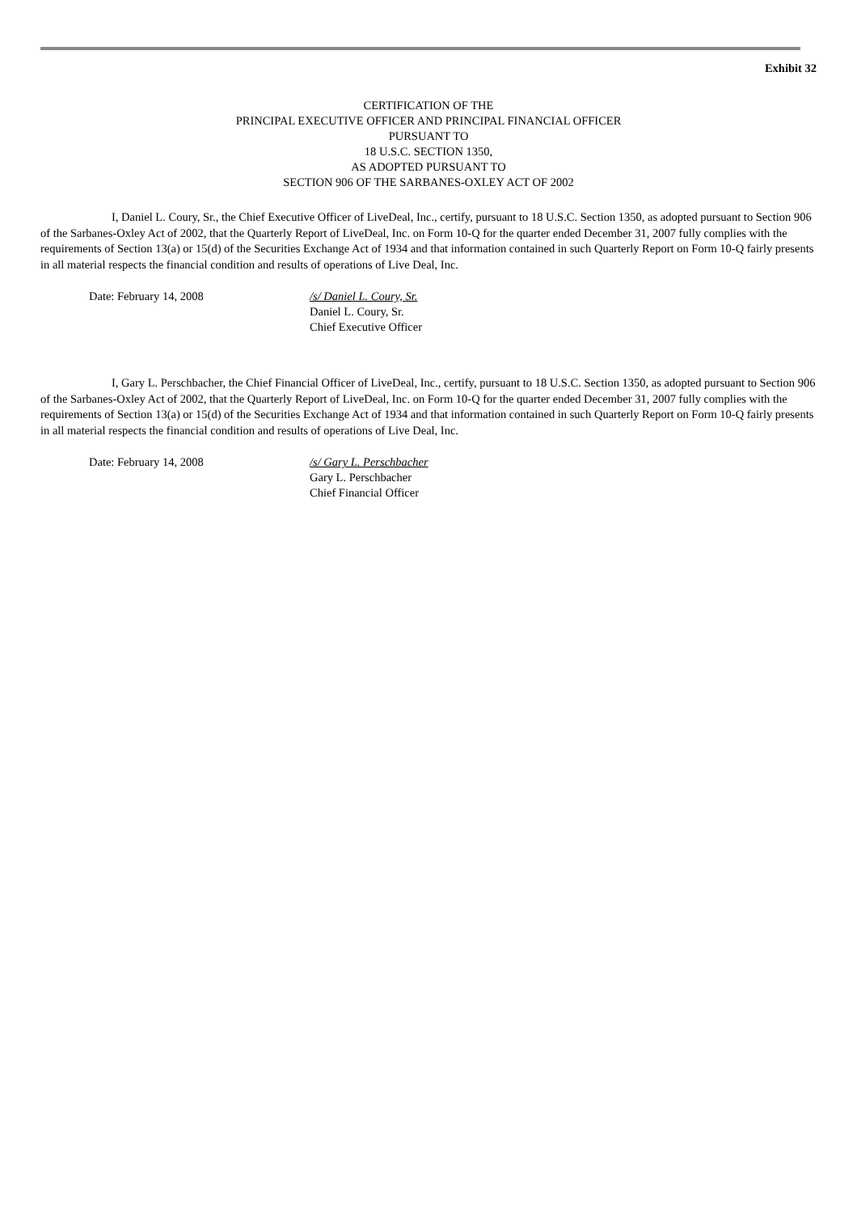Exhibit 32
CERTIFICATION OF THE
PRINCIPAL EXECUTIVE OFFICER AND PRINCIPAL FINANCIAL OFFICER
PURSUANT TO
18 U.S.C. SECTION 1350,
AS ADOPTED PURSUANT TO
SECTION 906 OF THE SARBANES-OXLEY ACT OF 2002
I, Daniel L. Coury, Sr., the Chief Executive Officer of LiveDeal, Inc., certify, pursuant to 18 U.S.C. Section 1350, as adopted pursuant to Section 906 of the Sarbanes-Oxley Act of 2002, that the Quarterly Report of LiveDeal, Inc. on Form 10-Q for the quarter ended December 31, 2007 fully complies with the requirements of Section 13(a) or 15(d) of the Securities Exchange Act of 1934 and that information contained in such Quarterly Report on Form 10-Q fairly presents in all material respects the financial condition and results of operations of Live Deal, Inc.
Date: February 14, 2008 /s/ Daniel L. Coury, Sr.
Daniel L. Coury, Sr.
Chief Executive Officer
I, Gary L. Perschbacher, the Chief Financial Officer of LiveDeal, Inc., certify, pursuant to 18 U.S.C. Section 1350, as adopted pursuant to Section 906 of the Sarbanes-Oxley Act of 2002, that the Quarterly Report of LiveDeal, Inc. on Form 10-Q for the quarter ended December 31, 2007 fully complies with the requirements of Section 13(a) or 15(d) of the Securities Exchange Act of 1934 and that information contained in such Quarterly Report on Form 10-Q fairly presents in all material respects the financial condition and results of operations of Live Deal, Inc.
Date: February 14, 2008 /s/ Gary L. Perschbacher
Gary L. Perschbacher
Chief Financial Officer